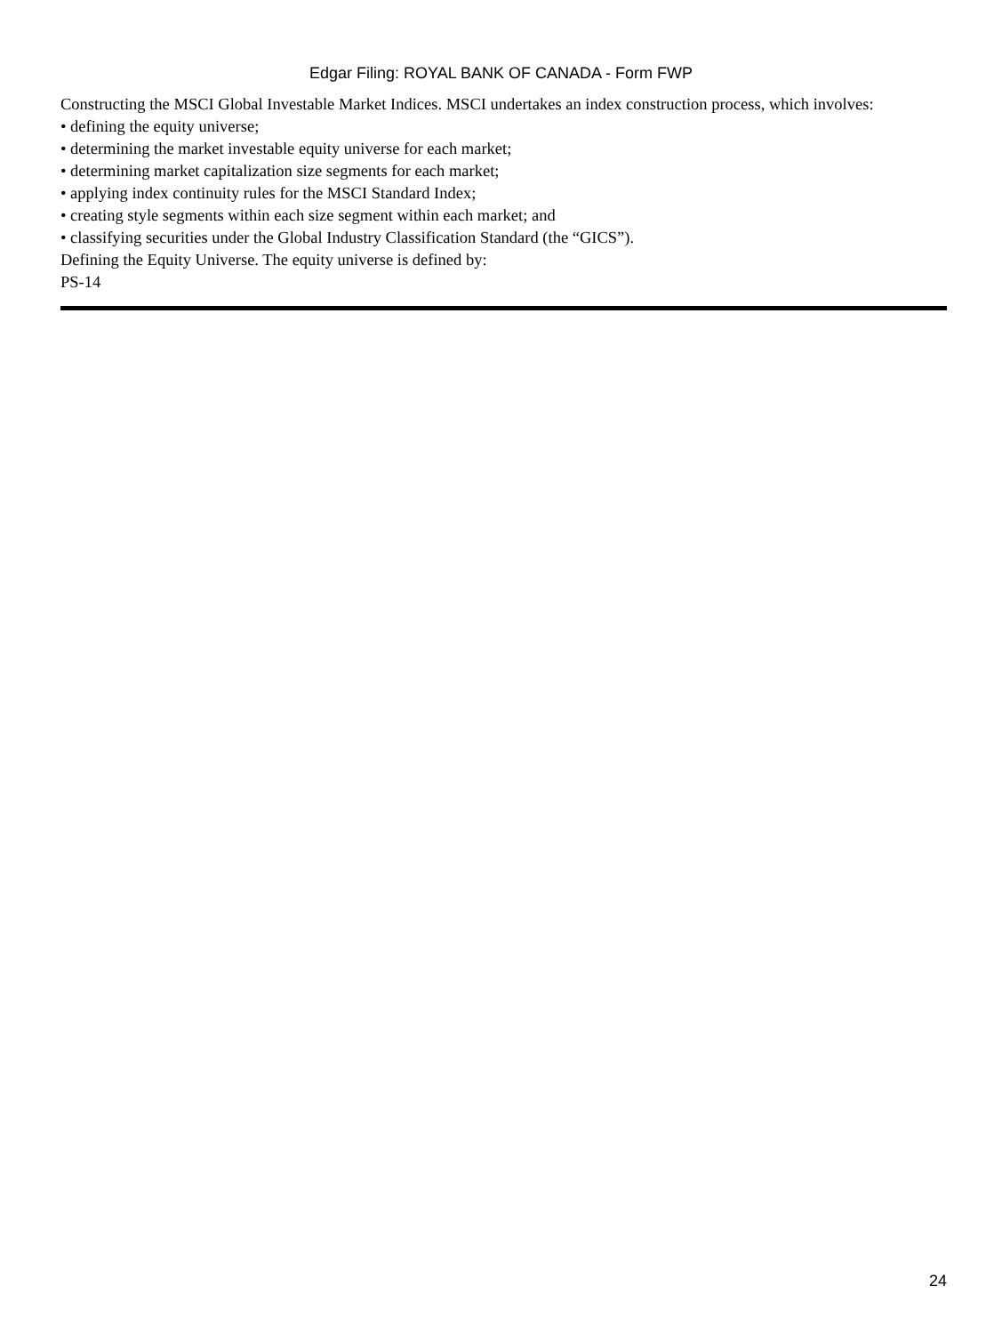Edgar Filing: ROYAL BANK OF CANADA - Form FWP
Constructing the MSCI Global Investable Market Indices. MSCI undertakes an index construction process, which involves:
• defining the equity universe;
• determining the market investable equity universe for each market;
• determining market capitalization size segments for each market;
• applying index continuity rules for the MSCI Standard Index;
• creating style segments within each size segment within each market; and
• classifying securities under the Global Industry Classification Standard (the “GICS”).
Defining the Equity Universe. The equity universe is defined by:
PS-14
24